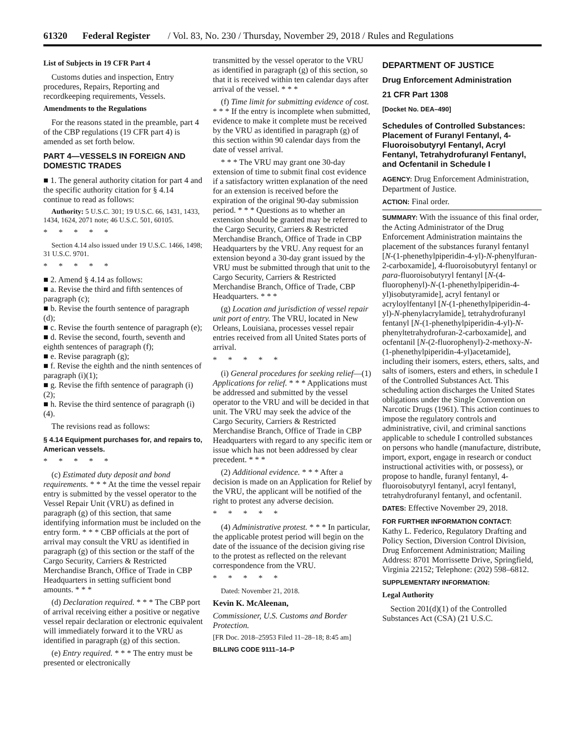61320 Federal Register / Vol. 83, No. 230 / Thursday, November 29, 2018 / Rules and Regulations
List of Subjects in 19 CFR Part 4
Customs duties and inspection, Entry procedures, Repairs, Reporting and recordkeeping requirements, Vessels.
Amendments to the Regulations
For the reasons stated in the preamble, part 4 of the CBP regulations (19 CFR part 4) is amended as set forth below.
PART 4—VESSELS IN FOREIGN AND DOMESTIC TRADES
■ 1. The general authority citation for part 4 and the specific authority citation for § 4.14 continue to read as follows:
Authority: 5 U.S.C. 301; 19 U.S.C. 66, 1431, 1433, 1434, 1624, 2071 note; 46 U.S.C. 501, 60105.
*****
Section 4.14 also issued under 19 U.S.C. 1466, 1498; 31 U.S.C. 9701.
*****
■ 2. Amend § 4.14 as follows:
■ a. Revise the third and fifth sentences of paragraph (c);
■ b. Revise the fourth sentence of paragraph (d);
■ c. Revise the fourth sentence of paragraph (e);
■ d. Revise the second, fourth, seventh and eighth sentences of paragraph (f);
■ e. Revise paragraph (g);
■ f. Revise the eighth and the ninth sentences of paragraph (i)(1);
■ g. Revise the fifth sentence of paragraph (i)(2);
■ h. Revise the third sentence of paragraph (i)(4).
The revisions read as follows:
§ 4.14 Equipment purchases for, and repairs to, American vessels.
*****
(c) Estimated duty deposit and bond requirements. * * * At the time the vessel repair entry is submitted by the vessel operator to the Vessel Repair Unit (VRU) as defined in paragraph (g) of this section, that same identifying information must be included on the entry form. * * * CBP officials at the port of arrival may consult the VRU as identified in paragraph (g) of this section or the staff of the Cargo Security, Carriers & Restricted Merchandise Branch, Office of Trade in CBP Headquarters in setting sufficient bond amounts. * * *
(d) Declaration required. * * * The CBP port of arrival receiving either a positive or negative vessel repair declaration or electronic equivalent will immediately forward it to the VRU as identified in paragraph (g) of this section.
(e) Entry required. * * * The entry must be presented or electronically
transmitted by the vessel operator to the VRU as identified in paragraph (g) of this section, so that it is received within ten calendar days after arrival of the vessel. * * *
(f) Time limit for submitting evidence of cost. * * * If the entry is incomplete when submitted, evidence to make it complete must be received by the VRU as identified in paragraph (g) of this section within 90 calendar days from the date of vessel arrival.
* * * The VRU may grant one 30-day extension of time to submit final cost evidence if a satisfactory written explanation of the need for an extension is received before the expiration of the original 90-day submission period. * * * Questions as to whether an extension should be granted may be referred to the Cargo Security, Carriers & Restricted Merchandise Branch, Office of Trade in CBP Headquarters by the VRU. Any request for an extension beyond a 30-day grant issued by the VRU must be submitted through that unit to the Cargo Security, Carriers & Restricted Merchandise Branch, Office of Trade, CBP Headquarters. * * *
(g) Location and jurisdiction of vessel repair unit port of entry. The VRU, located in New Orleans, Louisiana, processes vessel repair entries received from all United States ports of arrival.
*****
(i) General procedures for seeking relief—(1) Applications for relief. * * * Applications must be addressed and submitted by the vessel operator to the VRU and will be decided in that unit. The VRU may seek the advice of the Cargo Security, Carriers & Restricted Merchandise Branch, Office of Trade in CBP Headquarters with regard to any specific item or issue which has not been addressed by clear precedent. * * *
(2) Additional evidence. * * * After a decision is made on an Application for Relief by the VRU, the applicant will be notified of the right to protest any adverse decision.
*****
(4) Administrative protest. * * * In particular, the applicable protest period will begin on the date of the issuance of the decision giving rise to the protest as reflected on the relevant correspondence from the VRU.
*****
Dated: November 21, 2018.
Kevin K. McAleenan,
Commissioner, U.S. Customs and Border Protection.
[FR Doc. 2018–25953 Filed 11–28–18; 8:45 am]
BILLING CODE 9111–14–P
DEPARTMENT OF JUSTICE
Drug Enforcement Administration
21 CFR Part 1308
[Docket No. DEA–490]
Schedules of Controlled Substances: Placement of Furanyl Fentanyl, 4-Fluoroisobutyryl Fentanyl, Acryl Fentanyl, Tetrahydrofuranyl Fentanyl, and Ocfentanil in Schedule I
AGENCY: Drug Enforcement Administration, Department of Justice.
ACTION: Final order.
SUMMARY: With the issuance of this final order, the Acting Administrator of the Drug Enforcement Administration maintains the placement of the substances furanyl fentanyl [N-(1-phenethylpiperidin-4-yl)-N-phenylfuran-2-carboxamide], 4-fluoroisobutyryl fentanyl or para-fluoroisobutyryl fentanyl [N-(4-fluorophenyl)-N-(1-phenethylpiperidin-4-yl)isobutyramide], acryl fentanyl or acryloylfentanyl [N-(1-phenethylpiperidin-4-yl)-N-phenylacrylamide], tetrahydrofuranyl fentanyl [N-(1-phenethylpiperidin-4-yl)-N-phenyltetrahydrofuran-2-carboxamide], and ocfentanil [N-(2-fluorophenyl)-2-methoxy-N-(1-phenethylpiperidin-4-yl)acetamide], including their isomers, esters, ethers, salts, and salts of isomers, esters and ethers, in schedule I of the Controlled Substances Act. This scheduling action discharges the United States obligations under the Single Convention on Narcotic Drugs (1961). This action continues to impose the regulatory controls and administrative, civil, and criminal sanctions applicable to schedule I controlled substances on persons who handle (manufacture, distribute, import, export, engage in research or conduct instructional activities with, or possess), or propose to handle, furanyl fentanyl, 4-fluoroisobutyryl fentanyl, acryl fentanyl, tetrahydrofuranyl fentanyl, and ocfentanil.
DATES: Effective November 29, 2018.
FOR FURTHER INFORMATION CONTACT:
Kathy L. Federico, Regulatory Drafting and Policy Section, Diversion Control Division, Drug Enforcement Administration; Mailing Address: 8701 Morrissette Drive, Springfield, Virginia 22152; Telephone: (202) 598–6812.
SUPPLEMENTARY INFORMATION:
Legal Authority
Section 201(d)(1) of the Controlled Substances Act (CSA) (21 U.S.C.